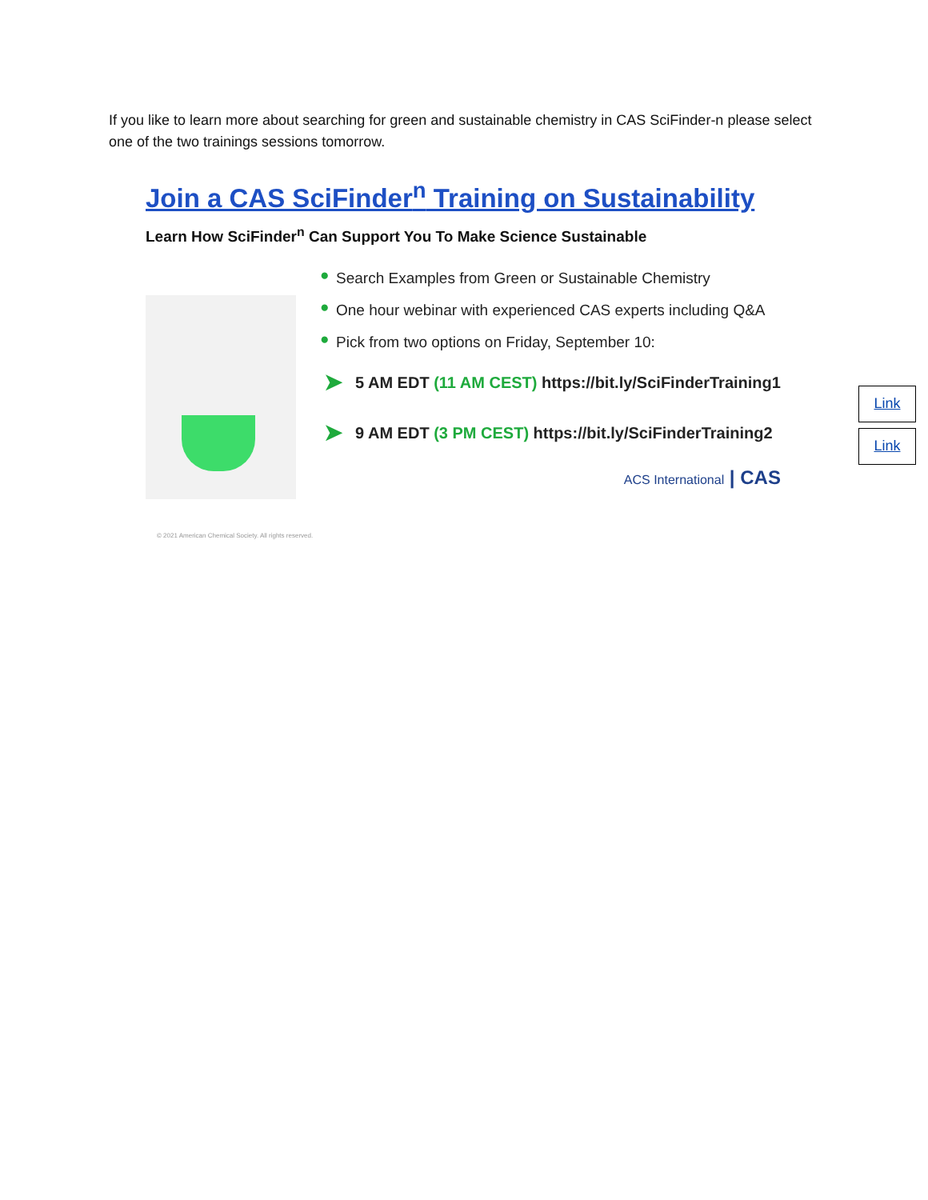If you like to learn more about searching for green and sustainable chemistry in CAS SciFinder-n please select one of the two trainings sessions tomorrow.
Join a CAS SciFinder<sup>n</sup> Training on Sustainability
Learn How SciFinder<sup>n</sup> Can Support You To Make Science Sustainable
● Search Examples from Green or Sustainable Chemistry
● One hour webinar with experienced CAS experts including Q&A
● Pick from two options on Friday, September 10:
➤ 5 AM EDT (11 AM CEST) https://bit.ly/SciFinderTraining1
➤ 9 AM EDT (3 PM CEST) https://bit.ly/SciFinderTraining2
ACS International | CAS
© 2021 American Chemical Society. All rights reserved.
Link
Link